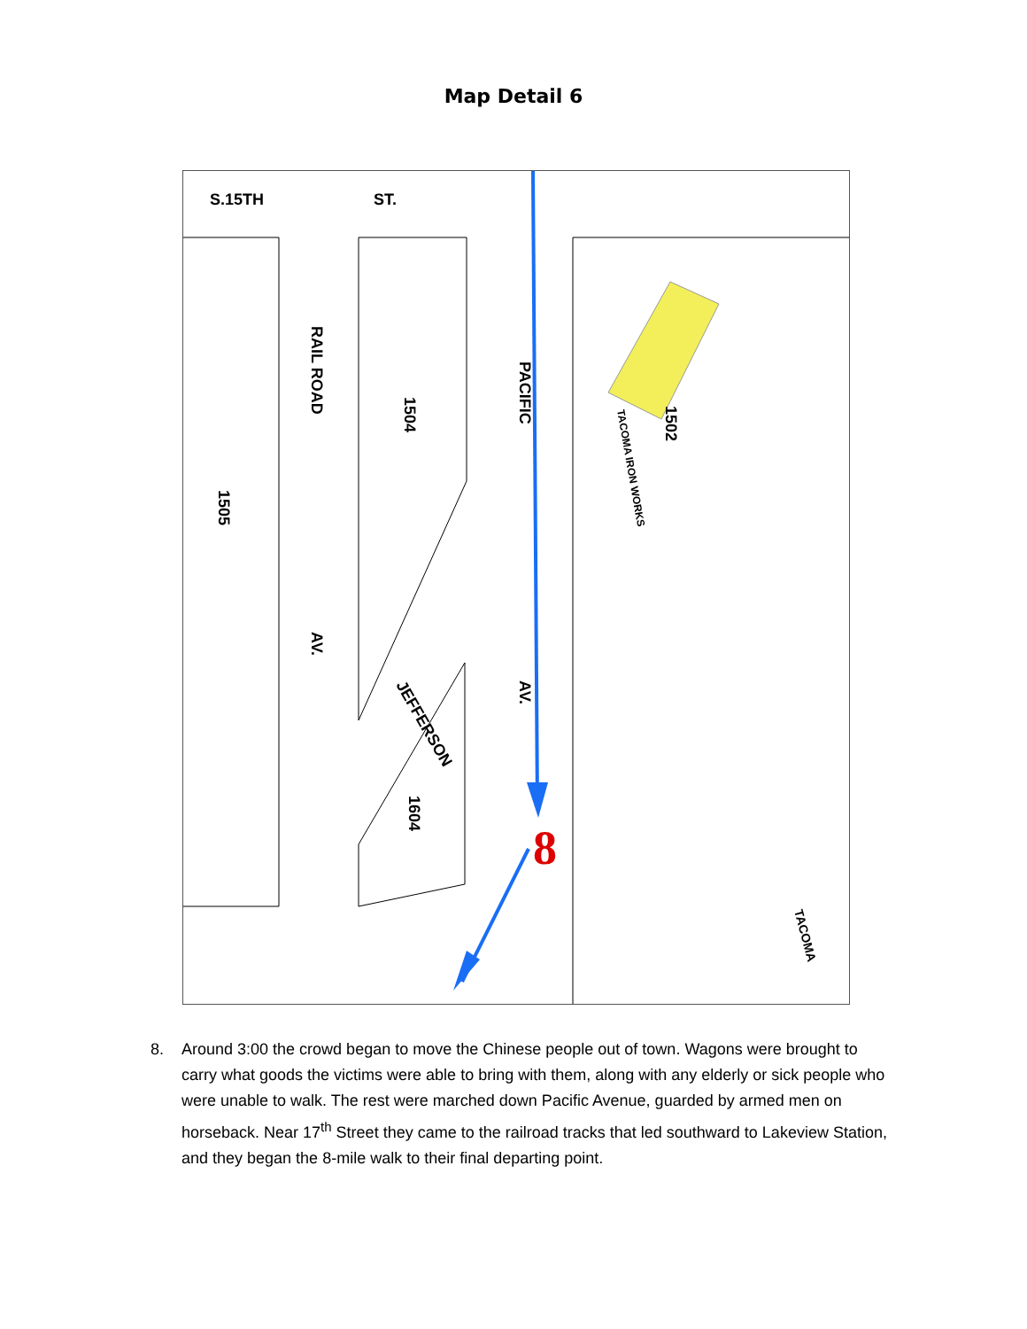Map Detail 6
S.15TH
ST.
8
PACIFIC
RAIL ROAD
1504
1505
1502
1604
AV.
AV.
JEFFERSON
TACOMA IRON WORKS
TACOMA
8. Around 3:00 the crowd began to move the Chinese people out of town. Wagons were brought to carry what goods the victims were able to bring with them, along with any elderly or sick people who were unable to walk. The rest were marched down Pacific Avenue, guarded by armed men on horseback. Near 17<sup>th</sup> Street they came to the railroad tracks that led southward to Lakeview Station, and they began the 8-mile walk to their final departing point.